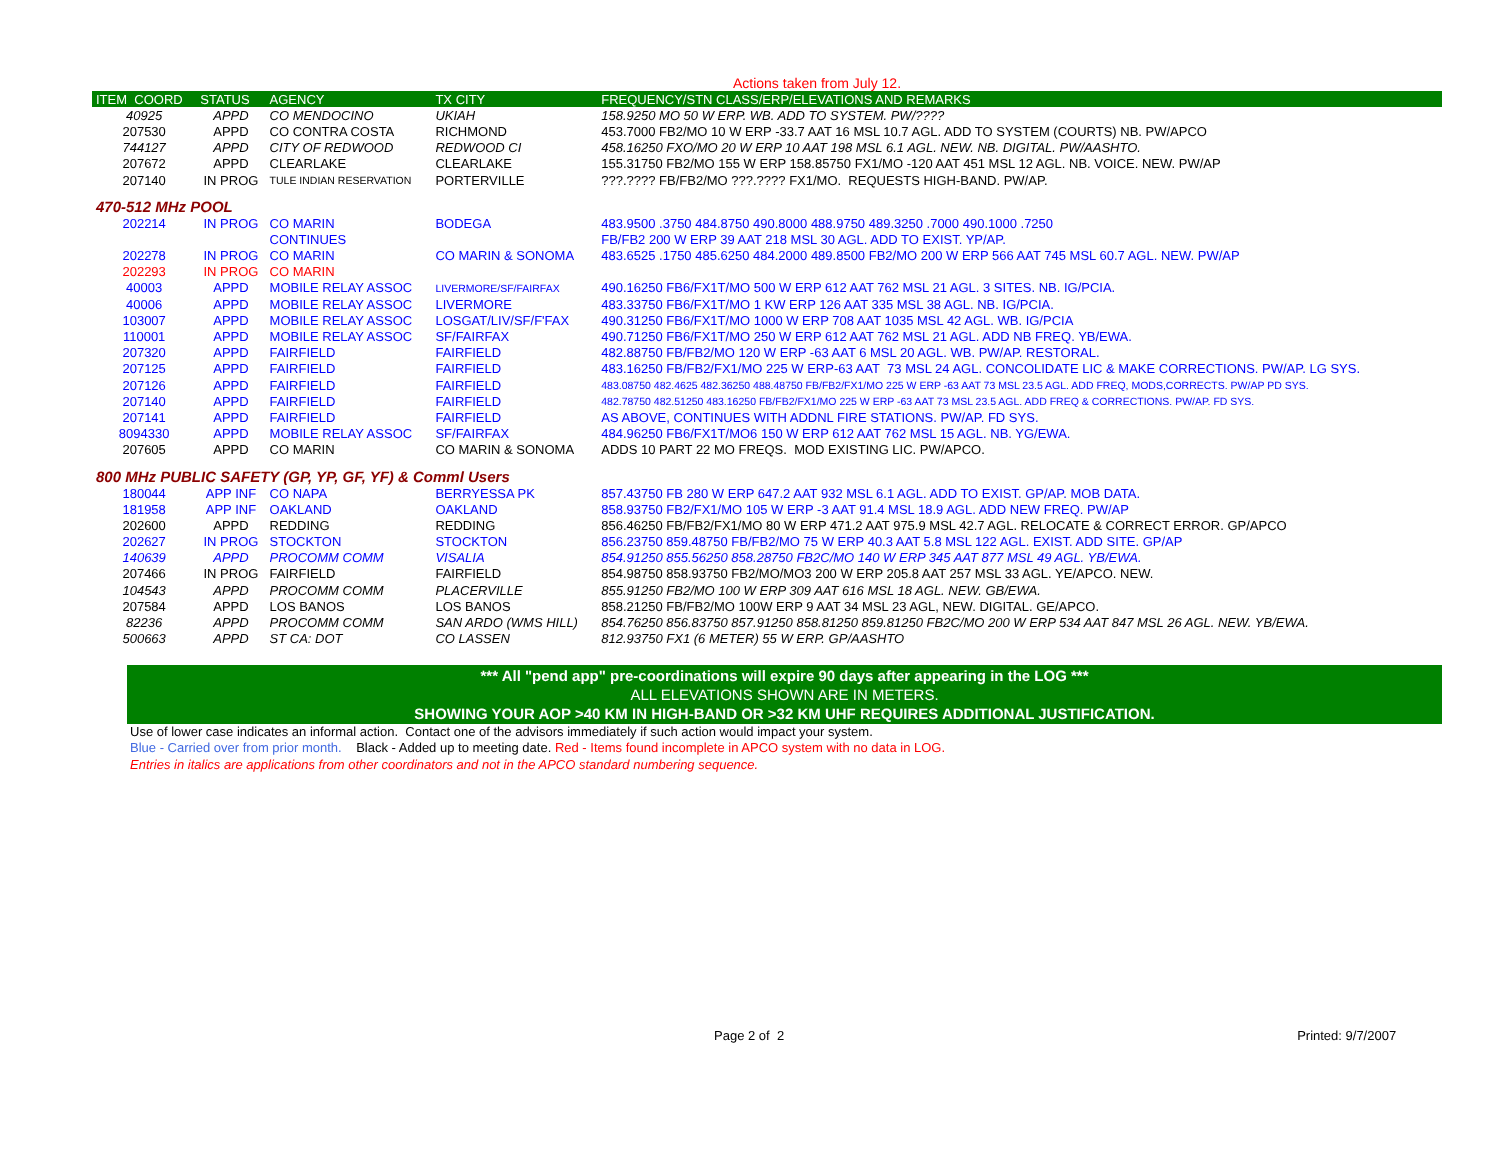Actions taken from July 12.
| ITEM COORD | STATUS | AGENCY | TX CITY | FREQUENCY/STN CLASS/ERP/ELEVATIONS AND REMARKS |
| --- | --- | --- | --- | --- |
| 40925 | APPD | CO MENDOCINO | UKIAH | 158.9250 MO 50 W ERP. WB. ADD TO SYSTEM. PW/???? |
| 207530 | APPD | CO CONTRA COSTA | RICHMOND | 453.7000 FB2/MO 10 W ERP -33.7 AAT 16 MSL 10.7 AGL. ADD TO SYSTEM (COURTS) NB. PW/APCO |
| 744127 | APPD | CITY OF REDWOOD | REDWOOD CI | 458.16250 FXO/MO 20 W ERP 10 AAT 198 MSL 6.1 AGL. NEW. NB. DIGITAL. PW/AASHTO. |
| 207672 | APPD | CLEARLAKE | CLEARLAKE | 155.31750 FB2/MO 155 W ERP 158.85750 FX1/MO -120 AAT 451 MSL 12 AGL. NB. VOICE. NEW. PW/AP |
| 207140 | IN PROG | TULE INDIAN RESERVATION | PORTERVILLE | ???.???? FB/FB2/MO ???.???? FX1/MO. REQUESTS HIGH-BAND. PW/AP. |
| 470-512 MHz POOL | | | | |
| 202214 | IN PROG | CO MARIN | BODEGA | 483.9500 .3750 484.8750 490.8000 488.9750 489.3250 .7000 490.1000 .7250 |
| | | CONTINUES | | FB/FB2 200 W ERP 39 AAT 218 MSL 30 AGL. ADD TO EXIST. YP/AP. |
| 202278 | IN PROG | CO MARIN | CO MARIN & SONOMA | 483.6525 .1750 485.6250 484.2000 489.8500 FB2/MO 200 W ERP 566 AAT 745 MSL 60.7 AGL. NEW. PW/AP |
| 202293 | IN PROG | CO MARIN | | |
| 40003 | APPD | MOBILE RELAY ASSOC | LIVERMORE/SF/FAIRFAX | 490.16250 FB6/FX1T/MO 500 W ERP 612 AAT 762 MSL 21 AGL. 3 SITES. NB. IG/PCIA. |
| 40006 | APPD | MOBILE RELAY ASSOC | LIVERMORE | 483.33750 FB6/FX1T/MO 1 KW ERP 126 AAT 335 MSL 38 AGL. NB. IG/PCIA. |
| 103007 | APPD | MOBILE RELAY ASSOC | LOSGAT/LIV/SF/F'FAX | 490.31250 FB6/FX1T/MO 1000 W ERP 708 AAT 1035 MSL 42 AGL. WB. IG/PCIA |
| 110001 | APPD | MOBILE RELAY ASSOC | SF/FAIRFAX | 490.71250 FB6/FX1T/MO 250 W ERP 612 AAT 762 MSL 21 AGL. ADD NB FREQ. YB/EWA. |
| 207320 | APPD | FAIRFIELD | FAIRFIELD | 482.88750 FB/FB2/MO 120 W ERP -63 AAT 6 MSL 20 AGL. WB. PW/AP. RESTORAL. |
| 207125 | APPD | FAIRFIELD | FAIRFIELD | 483.16250 FB/FB2/FX1/MO 225 W ERP-63 AAT 73 MSL 24 AGL. CONCOLIDATE LIC & MAKE CORRECTIONS. PW/AP. LG SYS. |
| 207126 | APPD | FAIRFIELD | FAIRFIELD | 483.08750 482.4625 482.36250 488.48750 FB/FB2/FX1/MO 225 W ERP -63 AAT 73 MSL 23.5 AGL. ADD FREQ, MODS,CORRECTS. PW/AP PD SYS. |
| 207140 | APPD | FAIRFIELD | FAIRFIELD | 482.78750 482.51250 483.16250 FB/FB2/FX1/MO 225 W ERP -63 AAT 73 MSL 23.5 AGL. ADD FREQ & CORRECTIONS. PW/AP. FD SYS. |
| 207141 | APPD | FAIRFIELD | FAIRFIELD | AS ABOVE, CONTINUES WITH ADDNL FIRE STATIONS. PW/AP. FD SYS. |
| 8094330 | APPD | MOBILE RELAY ASSOC | SF/FAIRFAX | 484.96250 FB6/FX1T/MO6 150 W ERP 612 AAT 762 MSL 15 AGL. NB. YG/EWA. |
| 207605 | APPD | CO MARIN | CO MARIN & SONOMA | ADDS 10 PART 22 MO FREQS. MOD EXISTING LIC. PW/APCO. |
| 800 MHz PUBLIC SAFETY (GP, YP, GF, YF) & Comml Users | | | | |
| 180044 | APP INF | CO NAPA | BERRYESSA PK | 857.43750 FB 280 W ERP 647.2 AAT 932 MSL 6.1 AGL. ADD TO EXIST. GP/AP. MOB DATA. |
| 181958 | APP INF | OAKLAND | OAKLAND | 858.93750 FB2/FX1/MO 105 W ERP -3 AAT 91.4 MSL 18.9 AGL. ADD NEW FREQ. PW/AP |
| 202600 | APPD | REDDING | REDDING | 856.46250 FB/FB2/FX1/MO 80 W ERP 471.2 AAT 975.9 MSL 42.7 AGL. RELOCATE & CORRECT ERROR. GP/APCO |
| 202627 | IN PROG | STOCKTON | STOCKTON | 856.23750 859.48750 FB/FB2/MO 75 W ERP 40.3 AAT 5.8 MSL 122 AGL. EXIST. ADD SITE. GP/AP |
| 140639 | APPD | PROCOMM COMM | VISALIA | 854.91250 855.56250 858.28750 FB2C/MO 140 W ERP 345 AAT 877 MSL 49 AGL. YB/EWA. |
| 207466 | IN PROG | FAIRFIELD | FAIRFIELD | 854.98750 858.93750 FB2/MO/MO3 200 W ERP 205.8 AAT 257 MSL 33 AGL. YE/APCO. NEW. |
| 104543 | APPD | PROCOMM COMM | PLACERVILLE | 855.91250 FB2/MO 100 W ERP 309 AAT 616 MSL 18 AGL. NEW. GB/EWA. |
| 207584 | APPD | LOS BANOS | LOS BANOS | 858.21250 FB/FB2/MO 100W ERP 9 AAT 34 MSL 23 AGL, NEW. DIGITAL. GE/APCO. |
| 82236 | APPD | PROCOMM COMM | SAN ARDO (WMS HILL) | 854.76250 856.83750 857.91250 858.81250 859.81250 FB2C/MO 200 W ERP 534 AAT 847 MSL 26 AGL. NEW. YB/EWA. |
| 500663 | APPD | ST CA: DOT | CO LASSEN | 812.93750 FX1 (6 METER) 55 W ERP. GP/AASHTO |
*** All "pend app" pre-coordinations will expire 90 days after appearing in the LOG ***
ALL ELEVATIONS SHOWN ARE IN METERS.
SHOWING YOUR AOP >40 KM IN HIGH-BAND OR >32 KM UHF REQUIRES ADDITIONAL JUSTIFICATION.
Use of lower case indicates an informal action. Contact one of the advisors immediately if such action would impact your system.
Blue - Carried over from prior month. Black - Added up to meeting date. Red - Items found incomplete in APCO system with no data in LOG.
Entries in italics are applications from other coordinators and not in the APCO standard numbering sequence.
Page 2 of 2 Printed: 9/7/2007